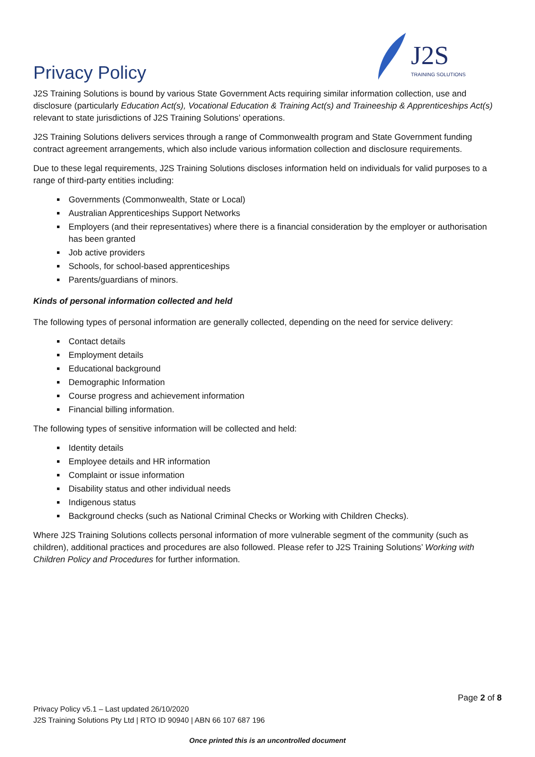Privacy Policy
J2S
TRAINING SOLUTIONS
J2S Training Solutions is bound by various State Government Acts requiring similar information collection, use and disclosure (particularly Education Act(s), Vocational Education & Training Act(s) and Traineeship & Apprenticeships Act(s) relevant to state jurisdictions of J2S Training Solutions’ operations.
J2S Training Solutions delivers services through a range of Commonwealth program and State Government funding contract agreement arrangements, which also include various information collection and disclosure requirements.
Due to these legal requirements, J2S Training Solutions discloses information held on individuals for valid purposes to a range of third-party entities including:
Governments (Commonwealth, State or Local)
Australian Apprenticeships Support Networks
Employers (and their representatives) where there is a financial consideration by the employer or authorisation has been granted
Job active providers
Schools, for school-based apprenticeships
Parents/guardians of minors.
Kinds of personal information collected and held
The following types of personal information are generally collected, depending on the need for service delivery:
Contact details
Employment details
Educational background
Demographic Information
Course progress and achievement information
Financial billing information.
The following types of sensitive information will be collected and held:
Identity details
Employee details and HR information
Complaint or issue information
Disability status and other individual needs
Indigenous status
Background checks (such as National Criminal Checks or Working with Children Checks).
Where J2S Training Solutions collects personal information of more vulnerable segment of the community (such as children), additional practices and procedures are also followed. Please refer to J2S Training Solutions’ Working with Children Policy and Procedures for further information.
Page 2 of 8
Privacy Policy v5.1 – Last updated 26/10/2020
J2S Training Solutions Pty Ltd | RTO ID 90940 | ABN 66 107 687 196
Once printed this is an uncontrolled document